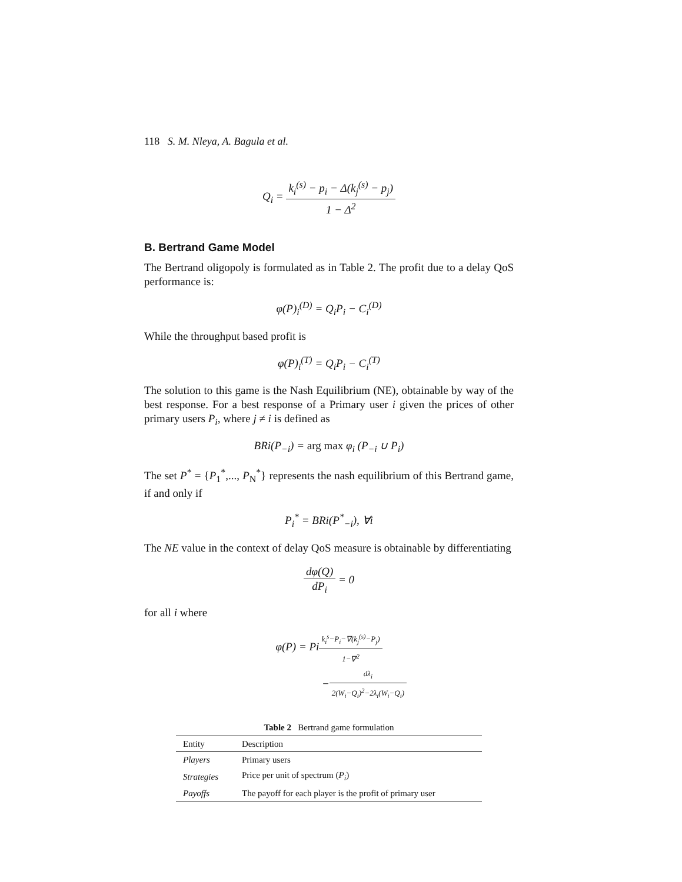118 S. M. Nleya, A. Bagula et al.
Q<sub>i</sub> = k<sub>i</sub><sup>(s)</sup> − p<sub>i</sub> − Δ(k<sub>j</sub><sup>(s)</sup> − p<sub>j</sub>) 1 − Δ<sup>2</sup>
B. Bertrand Game Model
The Bertrand oligopoly is formulated as in Table 2. The profit due to a delay QoS performance is:
φ(P)<sub>i</sub><sup>(D)</sup> = Q<sub>i</sub>P<sub>i</sub> − C<sub>i</sub><sup>(D)</sup>
While the throughput based profit is
φ(P)<sub>i</sub><sup>(T)</sup> = Q<sub>i</sub>P<sub>i</sub> − C<sub>i</sub><sup>(T)</sup>
The solution to this game is the Nash Equilibrium (NE), obtainable by way of the best response. For a best response of a Primary user i given the prices of other primary users P<sub>i</sub>, where j ≠ i is defined as
BRi(P<sub>−i</sub>) = arg max φ<sub>i</sub> (P<sub>−i</sub> ∪ P<sub>i</sub>)
The set P<sup>*</sup> = {P<sub>1</sub><sup>*</sup>,..., P<sub>N</sub><sup>*</sup>} represents the nash equilibrium of this Bertrand game, if and only if
P<sub>i</sub><sup>*</sup> = BRi(P<sup>*</sup><sub>−i</sub>), ∀i
The NE value in the context of delay QoS measure is obtainable by differentiating
dφ(Q) dP<sub>i</sub> = 0
for all i where
φ(P) = Pik<sub>i</sub><sup>s</sup>−P<sub>i</sub>−∇(k<sub>j</sub><sup>(s)</sup>−P<sub>j</sub>) 1−∇<sup>2</sup>
−dλ<sub>i</sub> 2(W<sub>i</sub>−Q<sub>i</sub>)<sup>2</sup>−2λ<sub>i</sub>(W<sub>i</sub>−Q<sub>i</sub>)
Table 2 Bertrand game formulation
| Entity | Description |
| --- | --- |
| Players | Primary users |
| Strategies | Price per unit of spectrum ( P<sub>i</sub> ) |
| Payoffs | The payoff for each player is the profit of primary user |